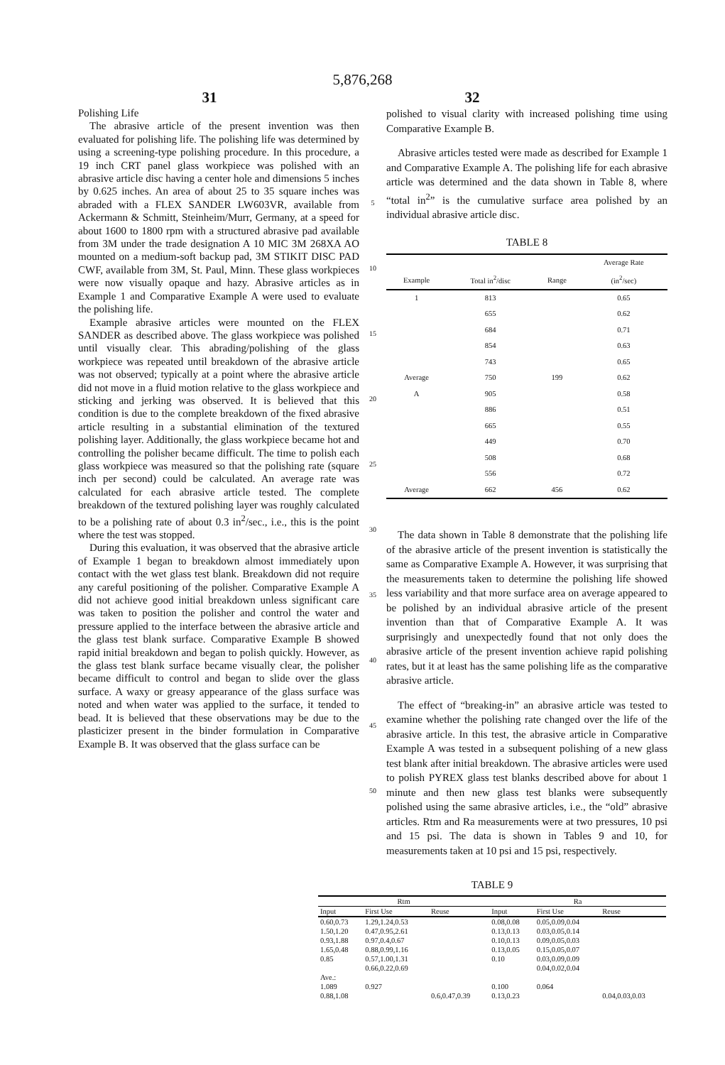5,876,268
31 32
Polishing Life
The abrasive article of the present invention was then evaluated for polishing life. The polishing life was determined by using a screening-type polishing procedure. In this procedure, a 19 inch CRT panel glass workpiece was polished with an abrasive article disc having a center hole and dimensions 5 inches by 0.625 inches. An area of about 25 to 35 square inches was abraded with a FLEX SANDER LW603VR, available from Ackermann & Schmitt, Steinheim/Murr, Germany, at a speed for about 1600 to 1800 rpm with a structured abrasive pad available from 3M under the trade designation A 10 MIC 3M 268XA AO mounted on a medium-soft backup pad, 3M STIKIT DISC PAD CWF, available from 3M, St. Paul, Minn. These glass workpieces were now visually opaque and hazy. Abrasive articles as in Example 1 and Comparative Example A were used to evaluate the polishing life.
Example abrasive articles were mounted on the FLEX SANDER as described above. The glass workpiece was polished until visually clear. This abrading/polishing of the glass workpiece was repeated until breakdown of the abrasive article was not observed; typically at a point where the abrasive article did not move in a fluid motion relative to the glass workpiece and sticking and jerking was observed. It is believed that this condition is due to the complete breakdown of the fixed abrasive article resulting in a substantial elimination of the textured polishing layer. Additionally, the glass workpiece became hot and controlling the polisher became difficult. The time to polish each glass workpiece was measured so that the polishing rate (square inch per second) could be calculated. An average rate was calculated for each abrasive article tested. The complete breakdown of the textured polishing layer was roughly calculated to be a polishing rate of about 0.3 in<sup>2</sup>/sec., i.e., this is the point where the test was stopped.
During this evaluation, it was observed that the abrasive article of Example 1 began to breakdown almost immediately upon contact with the wet glass test blank. Breakdown did not require any careful positioning of the polisher. Comparative Example A did not achieve good initial breakdown unless significant care was taken to position the polisher and control the water and pressure applied to the interface between the abrasive article and the glass test blank surface. Comparative Example B showed rapid initial breakdown and began to polish quickly. However, as the glass test blank surface became visually clear, the polisher became difficult to control and began to slide over the glass surface. A waxy or greasy appearance of the glass surface was noted and when water was applied to the surface, it tended to bead. It is believed that these observations may be due to the plasticizer present in the binder formulation in Comparative Example B. It was observed that the glass surface can be
5
10
15
20
25
30
35
40
45
50
polished to visual clarity with increased polishing time using Comparative Example B.
Abrasive articles tested were made as described for Example 1 and Comparative Example A. The polishing life for each abrasive article was determined and the data shown in Table 8, where “total in<sup>2</sup>” is the cumulative surface area polished by an individual abrasive article disc.
TABLE 8
| Example | Total in<sup>2</sup>/disc | Range | Average Rate (in<sup>2</sup>/sec) |
| --- | --- | --- | --- |
| 1 | 813 | | 0.65 |
| | 655 | | 0.62 |
| | 684 | | 0.71 |
| | 854 | | 0.63 |
| | 743 | | 0.65 |
| Average | 750 | 199 | 0.62 |
| A | 905 | | 0.58 |
| | 886 | | 0.51 |
| | 665 | | 0.55 |
| | 449 | | 0.70 |
| | 508 | | 0.68 |
| | 556 | | 0.72 |
| Average | 662 | 456 | 0.62 |
The data shown in Table 8 demonstrate that the polishing life of the abrasive article of the present invention is statistically the same as Comparative Example A. However, it was surprising that the measurements taken to determine the polishing life showed less variability and that more surface area on average appeared to be polished by an individual abrasive article of the present invention than that of Comparative Example A. It was surprisingly and unexpectedly found that not only does the abrasive article of the present invention achieve rapid polishing rates, but it at least has the same polishing life as the comparative abrasive article.
The effect of “breaking-in” an abrasive article was tested to examine whether the polishing rate changed over the life of the abrasive article. In this test, the abrasive article in Comparative Example A was tested in a subsequent polishing of a new glass test blank after initial breakdown. The abrasive articles were used to polish PYREX glass test blanks described above for about 1 minute and then new glass test blanks were subsequently polished using the same abrasive articles, i.e., the “old” abrasive articles. Rtm and Ra measurements were at two pressures, 10 psi and 15 psi. The data is shown in Tables 9 and 10, for measurements taken at 10 psi and 15 psi, respectively.
TABLE 9
| Rtm | | | Ra | | |
| --- | --- | --- | --- | --- | --- |
| Input | First Use | Reuse | Input | First Use | Reuse |
| 0.60,0.73 | 1.29,1.24,0.53 | | 0.08,0.08 | 0.05,0.09,0.04 | |
| 1.50,1.20 | 0.47,0.95,2.61 | | 0.13,0.13 | 0.03,0.05,0.14 | |
| 0.93,1.88 | 0.97,0.4,0.67 | | 0.10,0.13 | 0.09,0.05,0.03 | |
| 1.65,0.48 | 0.88,0.99,1.16 | | 0.13,0.05 | 0.15,0.05,0.07 | |
| 0.85 | 0.57,1.00,1.31 | | 0.10 | 0.03,0.09,0.09 | |
| | 0.66,0.22,0.69 | | | 0.04,0.02,0.04 | |
| Ave.: | | | | | |
| 1.089 | 0.927 | | 0.100 | 0.064 | |
| 0.88,1.08 | | 0.6,0.47,0.39 | 0.13,0.23 | | 0.04,0.03,0.03 |